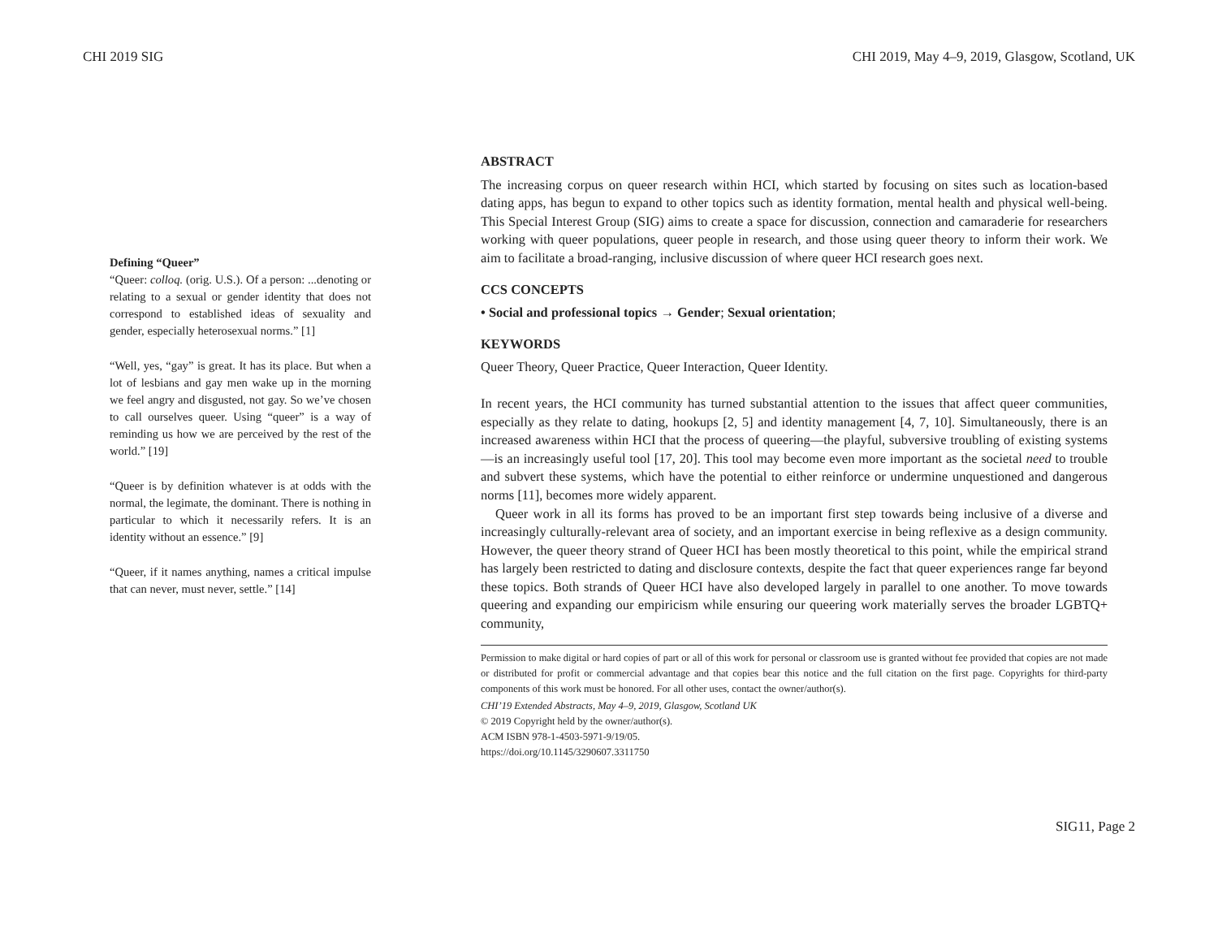CHI 2019 SIG CHI 2019, May 4–9, 2019, Glasgow, Scotland, UK
Defining “Queer”
“Queer: colloq. (orig. U.S.). Of a person: ...denoting or relating to a sexual or gender identity that does not correspond to established ideas of sexuality and gender, especially heterosexual norms.” [1]
“Well, yes, “gay” is great. It has its place. But when a lot of lesbians and gay men wake up in the morning we feel angry and disgusted, not gay. So we’ve chosen to call ourselves queer. Using “queer” is a way of reminding us how we are perceived by the rest of the world.” [19]
“Queer is by definition whatever is at odds with the normal, the legimate, the dominant. There is nothing in particular to which it necessarily refers. It is an identity without an essence.” [9]
“Queer, if it names anything, names a critical impulse that can never, must never, settle.” [14]
ABSTRACT
The increasing corpus on queer research within HCI, which started by focusing on sites such as location-based dating apps, has begun to expand to other topics such as identity formation, mental health and physical well-being. This Special Interest Group (SIG) aims to create a space for discussion, connection and camaraderie for researchers working with queer populations, queer people in research, and those using queer theory to inform their work. We aim to facilitate a broad-ranging, inclusive discussion of where queer HCI research goes next.
CCS CONCEPTS
• Social and professional topics → Gender; Sexual orientation;
KEYWORDS
Queer Theory, Queer Practice, Queer Interaction, Queer Identity.
In recent years, the HCI community has turned substantial attention to the issues that affect queer communities, especially as they relate to dating, hookups [2, 5] and identity management [4, 7, 10]. Simultaneously, there is an increased awareness within HCI that the process of queering—the playful, subversive troubling of existing systems—is an increasingly useful tool [17, 20]. This tool may become even more important as the societal need to trouble and subvert these systems, which have the potential to either reinforce or undermine unquestioned and dangerous norms [11], becomes more widely apparent.
Queer work in all its forms has proved to be an important first step towards being inclusive of a diverse and increasingly culturally-relevant area of society, and an important exercise in being reflexive as a design community. However, the queer theory strand of Queer HCI has been mostly theoretical to this point, while the empirical strand has largely been restricted to dating and disclosure contexts, despite the fact that queer experiences range far beyond these topics. Both strands of Queer HCI have also developed largely in parallel to one another. To move towards queering and expanding our empiricism while ensuring our queering work materially serves the broader LGBTQ+ community,
Permission to make digital or hard copies of part or all of this work for personal or classroom use is granted without fee provided that copies are not made or distributed for profit or commercial advantage and that copies bear this notice and the full citation on the first page. Copyrights for third-party components of this work must be honored. For all other uses, contact the owner/author(s).
CHI’19 Extended Abstracts, May 4–9, 2019, Glasgow, Scotland UK
© 2019 Copyright held by the owner/author(s).
ACM ISBN 978-1-4503-5971-9/19/05.
https://doi.org/10.1145/3290607.3311750
SIG11, Page 2